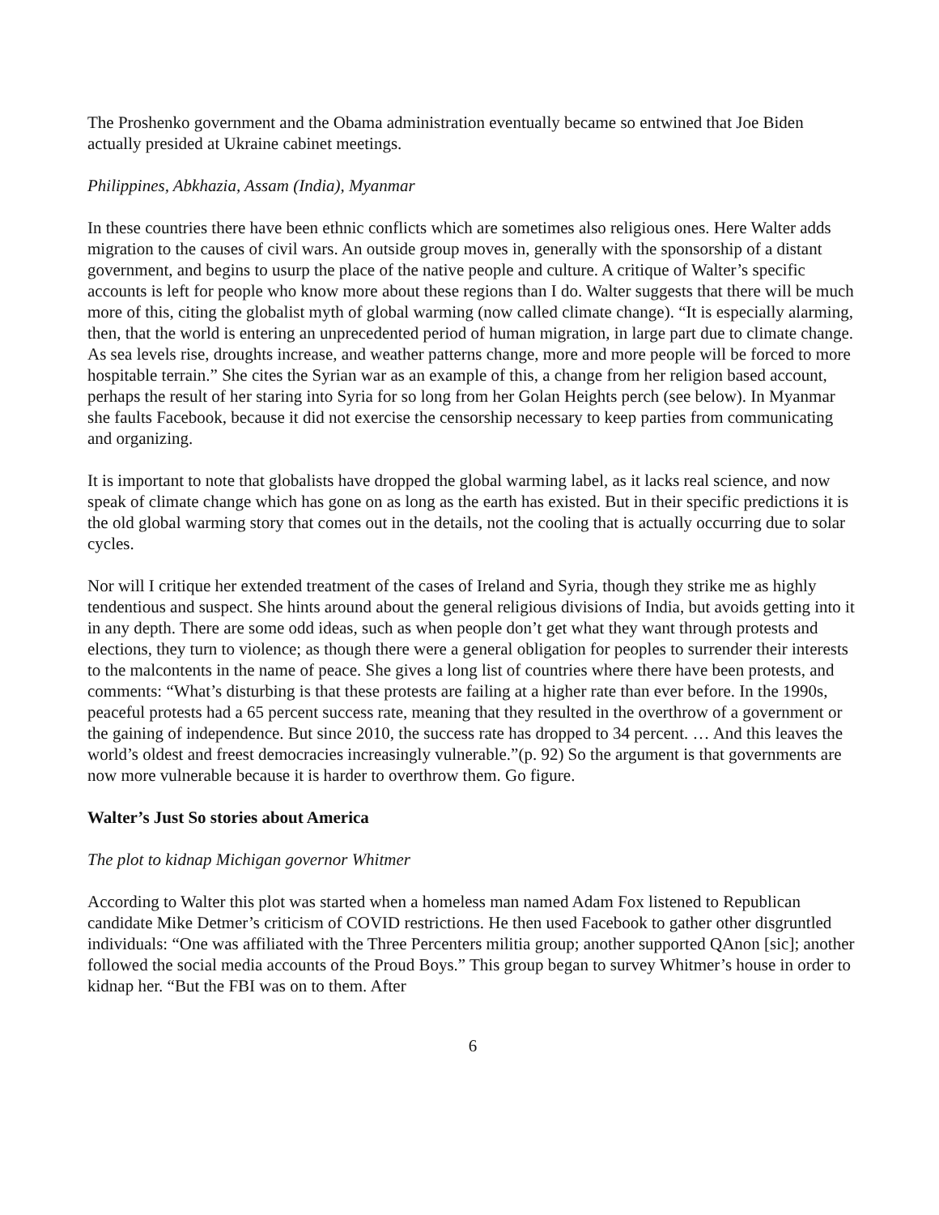The Proshenko government and the Obama administration eventually became so entwined that Joe Biden actually presided at Ukraine cabinet meetings.
Philippines, Abkhazia, Assam (India), Myanmar
In these countries there have been ethnic conflicts which are sometimes also religious ones. Here Walter adds migration to the causes of civil wars. An outside group moves in, generally with the sponsorship of a distant government, and begins to usurp the place of the native people and culture. A critique of Walter’s specific accounts is left for people who know more about these regions than I do. Walter suggests that there will be much more of this, citing the globalist myth of global warming (now called climate change). “It is especially alarming, then, that the world is entering an unprecedented period of human migration, in large part due to climate change. As sea levels rise, droughts increase, and weather patterns change, more and more people will be forced to more hospitable terrain.” She cites the Syrian war as an example of this, a change from her religion based account, perhaps the result of her staring into Syria for so long from her Golan Heights perch (see below). In Myanmar she faults Facebook, because it did not exercise the censorship necessary to keep parties from communicating and organizing.
It is important to note that globalists have dropped the global warming label, as it lacks real science, and now speak of climate change which has gone on as long as the earth has existed. But in their specific predictions it is the old global warming story that comes out in the details, not the cooling that is actually occurring due to solar cycles.
Nor will I critique her extended treatment of the cases of Ireland and Syria, though they strike me as highly tendentious and suspect. She hints around about the general religious divisions of India, but avoids getting into it in any depth. There are some odd ideas, such as when people don’t get what they want through protests and elections, they turn to violence; as though there were a general obligation for peoples to surrender their interests to the malcontents in the name of peace. She gives a long list of countries where there have been protests, and comments: “What’s disturbing is that these protests are failing at a higher rate than ever before. In the 1990s, peaceful protests had a 65 percent success rate, meaning that they resulted in the overthrow of a government or the gaining of independence. But since 2010, the success rate has dropped to 34 percent. … And this leaves the world’s oldest and freest democracies increasingly vulnerable.”(p. 92) So the argument is that governments are now more vulnerable because it is harder to overthrow them. Go figure.
Walter’s Just So stories about America
The plot to kidnap Michigan governor Whitmer
According to Walter this plot was started when a homeless man named Adam Fox listened to Republican candidate Mike Detmer’s criticism of COVID restrictions. He then used Facebook to gather other disgruntled individuals: “One was affiliated with the Three Percenters militia group; another supported QAnon [sic]; another followed the social media accounts of the Proud Boys.” This group began to survey Whitmer’s house in order to kidnap her. “But the FBI was on to them. After
6